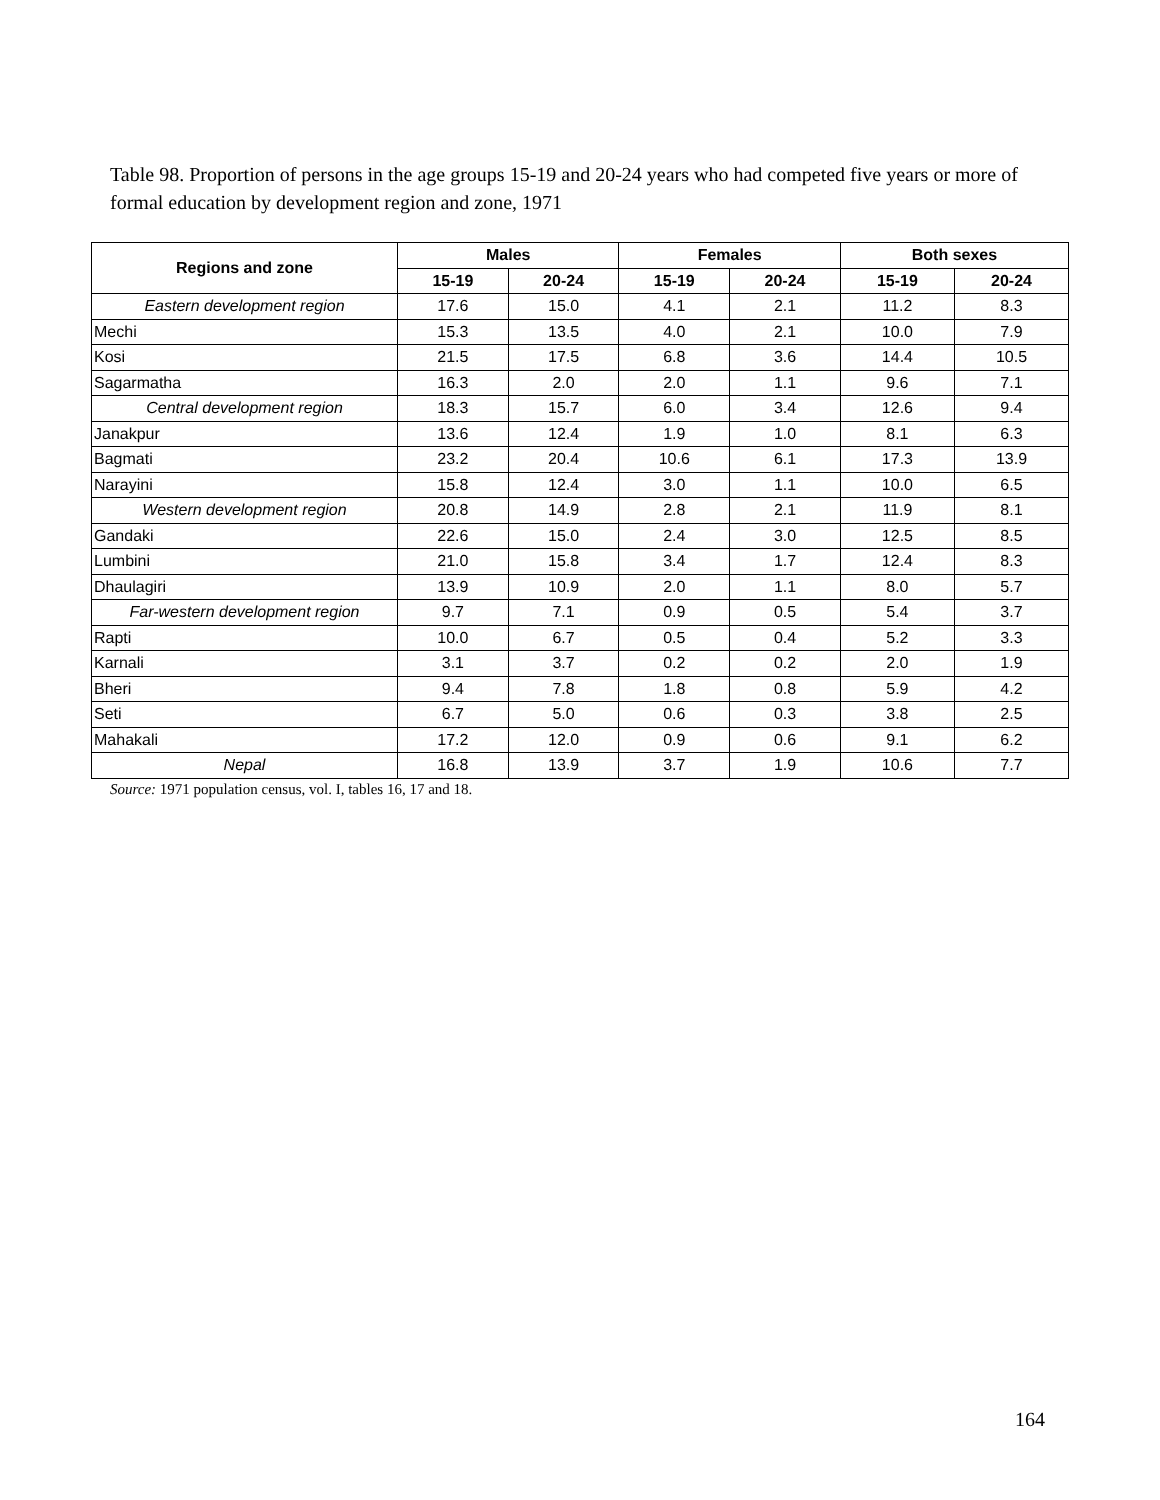Table 98. Proportion of persons in the age groups 15-19 and 20-24 years who had competed five years or more of formal education by development region and zone, 1971
| Regions and zone | Males | | Females | | Both sexes | |
| --- | --- | --- | --- | --- | --- | --- |
| | 15-19 | 20-24 | 15-19 | 20-24 | 15-19 | 20-24 |
| Eastern development region | 17.6 | 15.0 | 4.1 | 2.1 | 11.2 | 8.3 |
| Mechi | 15.3 | 13.5 | 4.0 | 2.1 | 10.0 | 7.9 |
| Kosi | 21.5 | 17.5 | 6.8 | 3.6 | 14.4 | 10.5 |
| Sagarmatha | 16.3 | 2.0 | 2.0 | 1.1 | 9.6 | 7.1 |
| Central development region | 18.3 | 15.7 | 6.0 | 3.4 | 12.6 | 9.4 |
| Janakpur | 13.6 | 12.4 | 1.9 | 1.0 | 8.1 | 6.3 |
| Bagmati | 23.2 | 20.4 | 10.6 | 6.1 | 17.3 | 13.9 |
| Narayini | 15.8 | 12.4 | 3.0 | 1.1 | 10.0 | 6.5 |
| Western development region | 20.8 | 14.9 | 2.8 | 2.1 | 11.9 | 8.1 |
| Gandaki | 22.6 | 15.0 | 2.4 | 3.0 | 12.5 | 8.5 |
| Lumbini | 21.0 | 15.8 | 3.4 | 1.7 | 12.4 | 8.3 |
| Dhaulagiri | 13.9 | 10.9 | 2.0 | 1.1 | 8.0 | 5.7 |
| Far-western development region | 9.7 | 7.1 | 0.9 | 0.5 | 5.4 | 3.7 |
| Rapti | 10.0 | 6.7 | 0.5 | 0.4 | 5.2 | 3.3 |
| Karnali | 3.1 | 3.7 | 0.2 | 0.2 | 2.0 | 1.9 |
| Bheri | 9.4 | 7.8 | 1.8 | 0.8 | 5.9 | 4.2 |
| Seti | 6.7 | 5.0 | 0.6 | 0.3 | 3.8 | 2.5 |
| Mahakali | 17.2 | 12.0 | 0.9 | 0.6 | 9.1 | 6.2 |
| Nepal | 16.8 | 13.9 | 3.7 | 1.9 | 10.6 | 7.7 |
Source: 1971 population census, vol. I, tables 16, 17 and 18.
164